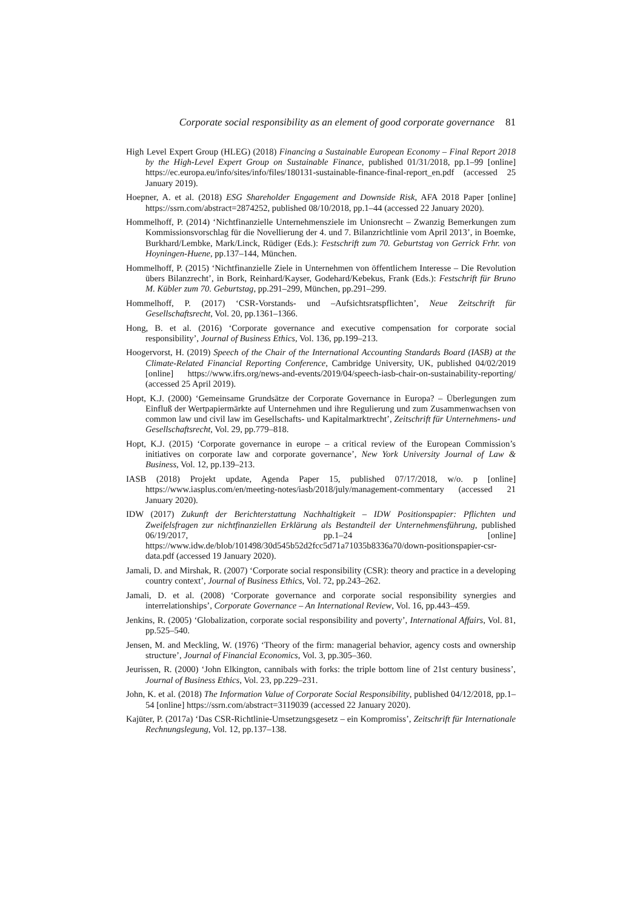Corporate social responsibility as an element of good corporate governance 81
High Level Expert Group (HLEG) (2018) Financing a Sustainable European Economy – Final Report 2018 by the High-Level Expert Group on Sustainable Finance, published 01/31/2018, pp.1–99 [online] https://ec.europa.eu/info/sites/info/files/180131-sustainable-finance-final-report_en.pdf (accessed 25 January 2019).
Hoepner, A. et al. (2018) ESG Shareholder Engagement and Downside Risk, AFA 2018 Paper [online] https://ssrn.com/abstract=2874252, published 08/10/2018, pp.1–44 (accessed 22 January 2020).
Hommelhoff, P. (2014) ‘Nichtfinanzielle Unternehmensziele im Unionsrecht – Zwanzig Bemerkungen zum Kommissionsvorschlag für die Novellierung der 4. und 7. Bilanzrichtlinie vom April 2013’, in Boemke, Burkhard/Lembke, Mark/Linck, Rüdiger (Eds.): Festschrift zum 70. Geburtstag von Gerrick Frhr. von Hoyningen-Huene, pp.137–144, München.
Hommelhoff, P. (2015) ‘Nichtfinanzielle Ziele in Unternehmen von öffentlichem Interesse – Die Revolution übers Bilanzrecht’, in Bork, Reinhard/Kayser, Godehard/Kebekus, Frank (Eds.): Festschrift für Bruno M. Kübler zum 70. Geburtstag, pp.291–299, München, pp.291–299.
Hommelhoff, P. (2017) ‘CSR-Vorstands- und –Aufsichtsratspflichten’, Neue Zeitschrift für Gesellschaftsrecht, Vol. 20, pp.1361–1366.
Hong, B. et al. (2016) ‘Corporate governance and executive compensation for corporate social responsibility’, Journal of Business Ethics, Vol. 136, pp.199–213.
Hoogervorst, H. (2019) Speech of the Chair of the International Accounting Standards Board (IASB) at the Climate-Related Financial Reporting Conference, Cambridge University, UK, published 04/02/2019 [online] https://www.ifrs.org/news-and-events/2019/04/speech-iasb-chair-on-sustainability-reporting/ (accessed 25 April 2019).
Hopt, K.J. (2000) ‘Gemeinsame Grundsätze der Corporate Governance in Europa? – Überlegungen zum Einfluß der Wertpapiermärkte auf Unternehmen und ihre Regulierung und zum Zusammenwachsen von common law und civil law im Gesellschafts- und Kapitalmarktrecht’, Zeitschrift für Unternehmens- und Gesellschaftsrecht, Vol. 29, pp.779–818.
Hopt, K.J. (2015) ‘Corporate governance in europe – a critical review of the European Commission’s initiatives on corporate law and corporate governance’, New York University Journal of Law & Business, Vol. 12, pp.139–213.
IASB (2018) Projekt update, Agenda Paper 15, published 07/17/2018, w/o. p [online] https://www.iasplus.com/en/meeting-notes/iasb/2018/july/management-commentary (accessed 21 January 2020).
IDW (2017) Zukunft der Berichterstattung Nachhaltigkeit – IDW Positionspapier: Pflichten und Zweifelsfragen zur nichtfinanziellen Erklärung als Bestandteil der Unternehmensführung, published 06/19/2017, pp.1–24 [online] https://www.idw.de/blob/101498/30d545b52d2fcc5d71a71035b8336a70/down-positionspapier-csr-data.pdf (accessed 19 January 2020).
Jamali, D. and Mirshak, R. (2007) ‘Corporate social responsibility (CSR): theory and practice in a developing country context’, Journal of Business Ethics, Vol. 72, pp.243–262.
Jamali, D. et al. (2008) ‘Corporate governance and corporate social responsibility synergies and interrelationships’, Corporate Governance – An International Review, Vol. 16, pp.443–459.
Jenkins, R. (2005) ‘Globalization, corporate social responsibility and poverty’, International Affairs, Vol. 81, pp.525–540.
Jensen, M. and Meckling, W. (1976) ‘Theory of the firm: managerial behavior, agency costs and ownership structure’, Journal of Financial Economics, Vol. 3, pp.305–360.
Jeurissen, R. (2000) ‘John Elkington, cannibals with forks: the triple bottom line of 21st century business’, Journal of Business Ethics, Vol. 23, pp.229–231.
John, K. et al. (2018) The Information Value of Corporate Social Responsibility, published 04/12/2018, pp.1–54 [online] https://ssrn.com/abstract=3119039 (accessed 22 January 2020).
Kajüter, P. (2017a) ‘Das CSR-Richtlinie-Umsetzungsgesetz – ein Kompromiss’, Zeitschrift für Internationale Rechnungslegung, Vol. 12, pp.137–138.